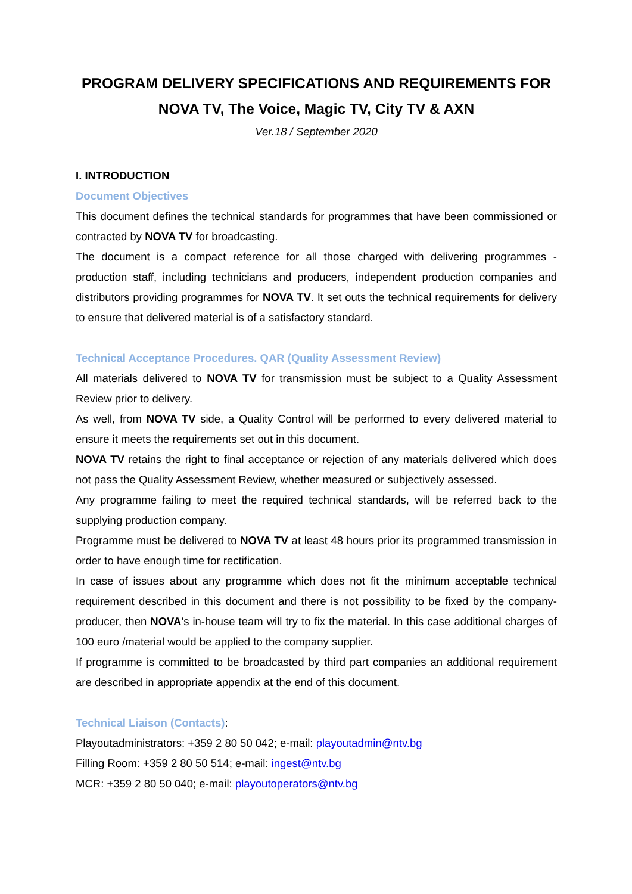PROGRAM DELIVERY SPECIFICATIONS AND REQUIREMENTS FOR
NOVA TV, The Voice, Magic TV, City TV & AXN
Ver.18 / September 2020
I. INTRODUCTION
Document Objectives
This document defines the technical standards for programmes that have been commissioned or contracted by NOVA TV for broadcasting.
The document is a compact reference for all those charged with delivering programmes - production staff, including technicians and producers, independent production companies and distributors providing programmes for NOVA TV. It set outs the technical requirements for delivery to ensure that delivered material is of a satisfactory standard.
Technical Acceptance Procedures. QAR (Quality Assessment Review)
All materials delivered to NOVA TV for transmission must be subject to a Quality Assessment Review prior to delivery.
As well, from NOVA TV side, a Quality Control will be performed to every delivered material to ensure it meets the requirements set out in this document.
NOVA TV retains the right to final acceptance or rejection of any materials delivered which does not pass the Quality Assessment Review, whether measured or subjectively assessed.
Any programme failing to meet the required technical standards, will be referred back to the supplying production company.
Programme must be delivered to NOVA TV at least 48 hours prior its programmed transmission in order to have enough time for rectification.
In case of issues about any programme which does not fit the minimum acceptable technical requirement described in this document and there is not possibility to be fixed by the company-producer, then NOVA’s in-house team will try to fix the material. In this case additional charges of 100 euro /material would be applied to the company supplier.
If programme is committed to be broadcasted by third part companies an additional requirement are described in appropriate appendix at the end of this document.
Technical Liaison (Contacts):
Playoutadministrators: +359 2 80 50 042; e-mail: playoutadmin@ntv.bg
Filling Room: +359 2 80 50 514; e-mail: ingest@ntv.bg
MCR: +359 2 80 50 040; e-mail: playoutoperators@ntv.bg